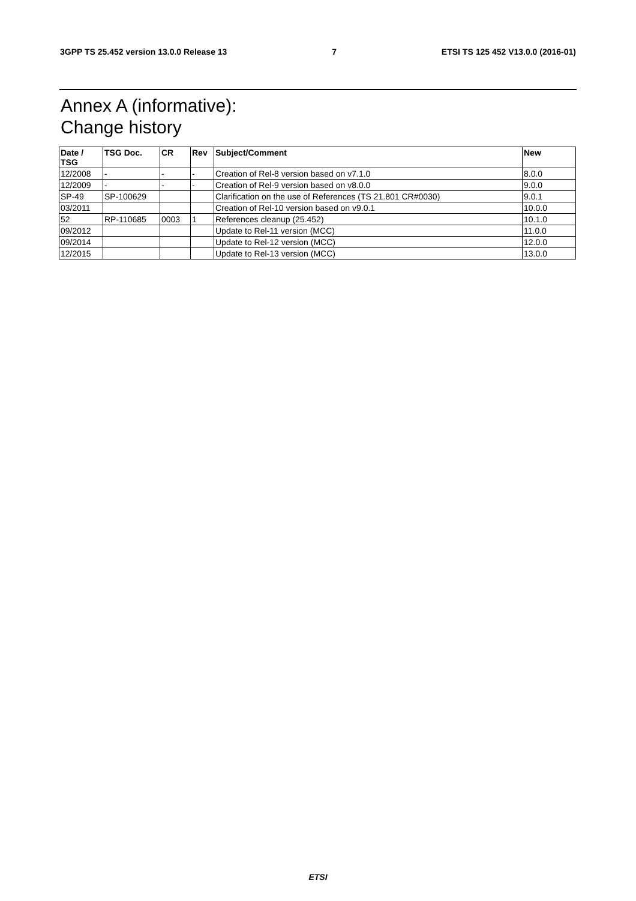3GPP TS 25.452 version 13.0.0 Release 13 7 ETSI TS 125 452 V13.0.0 (2016-01)
Annex A (informative):
Change history
| Date / TSG | TSG Doc. | CR | Rev | Subject/Comment | New |
| --- | --- | --- | --- | --- | --- |
| 12/2008 | - | - | - | Creation of Rel-8 version based on v7.1.0 | 8.0.0 |
| 12/2009 | - | - | - | Creation of Rel-9 version based on v8.0.0 | 9.0.0 |
| SP-49 | SP-100629 | | | Clarification on the use of References (TS 21.801 CR#0030) | 9.0.1 |
| 03/2011 | | | | Creation of Rel-10 version based on v9.0.1 | 10.0.0 |
| 52 | RP-110685 | 0003 | 1 | References cleanup (25.452) | 10.1.0 |
| 09/2012 | | | | Update to Rel-11 version (MCC) | 11.0.0 |
| 09/2014 | | | | Update to Rel-12 version (MCC) | 12.0.0 |
| 12/2015 | | | | Update to Rel-13 version (MCC) | 13.0.0 |
ETSI